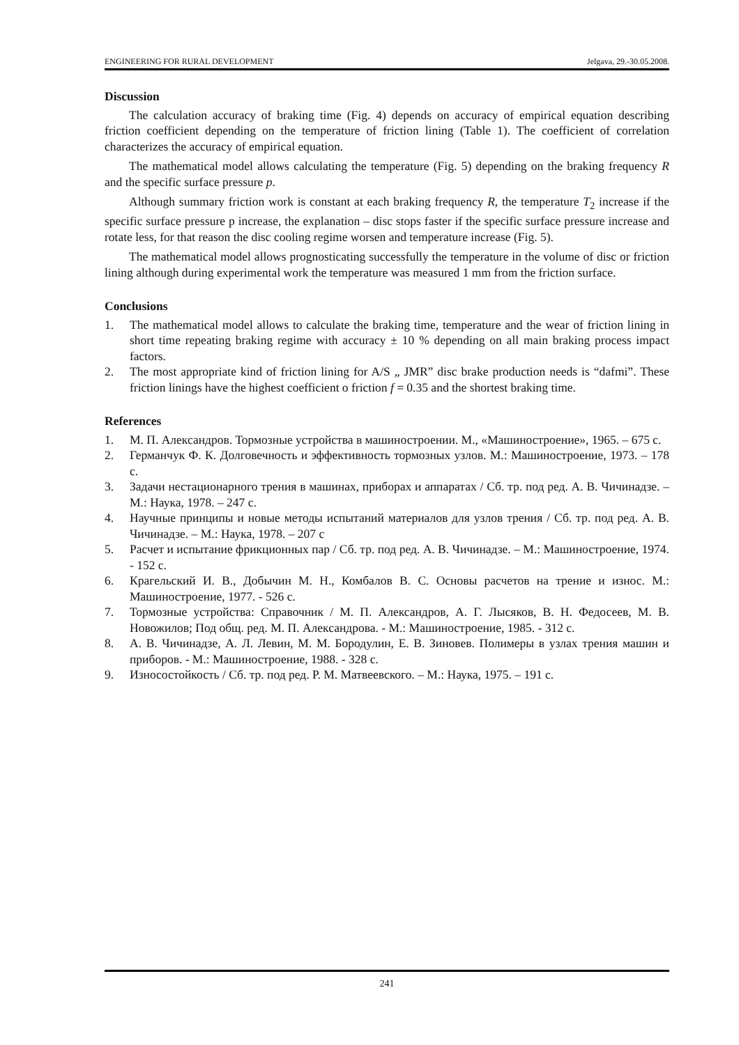ENGINEERING FOR RURAL DEVELOPMENT Jelgava, 29.-30.05.2008.
Discussion
The calculation accuracy of braking time (Fig. 4) depends on accuracy of empirical equation describing friction coefficient depending on the temperature of friction lining (Table 1). The coefficient of correlation characterizes the accuracy of empirical equation.
The mathematical model allows calculating the temperature (Fig. 5) depending on the braking frequency R and the specific surface pressure p.
Although summary friction work is constant at each braking frequency R, the temperature T<sub>2</sub> increase if the specific surface pressure p increase, the explanation – disc stops faster if the specific surface pressure increase and rotate less, for that reason the disc cooling regime worsen and temperature increase (Fig. 5).
The mathematical model allows prognosticating successfully the temperature in the volume of disc or friction lining although during experimental work the temperature was measured 1 mm from the friction surface.
Conclusions
1. The mathematical model allows to calculate the braking time, temperature and the wear of friction lining in short time repeating braking regime with accuracy ± 10 % depending on all main braking process impact factors.
2. The most appropriate kind of friction lining for A/S „ JMR” disc brake production needs is “dafmi”. These friction linings have the highest coefficient o friction f = 0.35 and the shortest braking time.
References
1. М. П. Александров. Тормозные устройства в машиностроении. М., «Машиностроение», 1965. – 675 с.
2. Германчук Ф. К. Долговечность и эффективность тормозных узлов. М.: Машиностроение, 1973. – 178 с.
3. Задачи нестационарного трения в машинах, приборах и аппаратах / Сб. тр. под ред. А. В. Чичинадзе. – М.: Наука, 1978. – 247 с.
4. Научные принципы и новые методы испытаний материалов для узлов трения / Сб. тр. под ред. А. В. Чичинадзе. – М.: Наука, 1978. – 207 с
5. Расчет и испытание фрикционных пар / Сб. тр. под ред. А. В. Чичинадзе. – М.: Машиностроение, 1974. - 152 с.
6. Крагельский И. В., Добычин М. Н., Комбалов В. С. Основы расчетов на трение и износ. М.: Машиностроение, 1977. - 526 с.
7. Тормозные устройства: Справочник / М. П. Александров, А. Г. Лысяков, В. Н. Федосеев, М. В. Новожилов; Под общ. ред. М. П. Александрова. - М.: Машиностроение, 1985. - 312 с.
8. А. В. Чичинадзе, А. Л. Левин, М. М. Бородулин, Е. В. Зиновев. Полимеры в узлах трения машин и приборов. - М.: Машиностроение, 1988. - 328 с.
9. Износостойкость / Сб. тр. под ред. Р. М. Матвеевского. – М.: Наука, 1975. – 191 с.
241